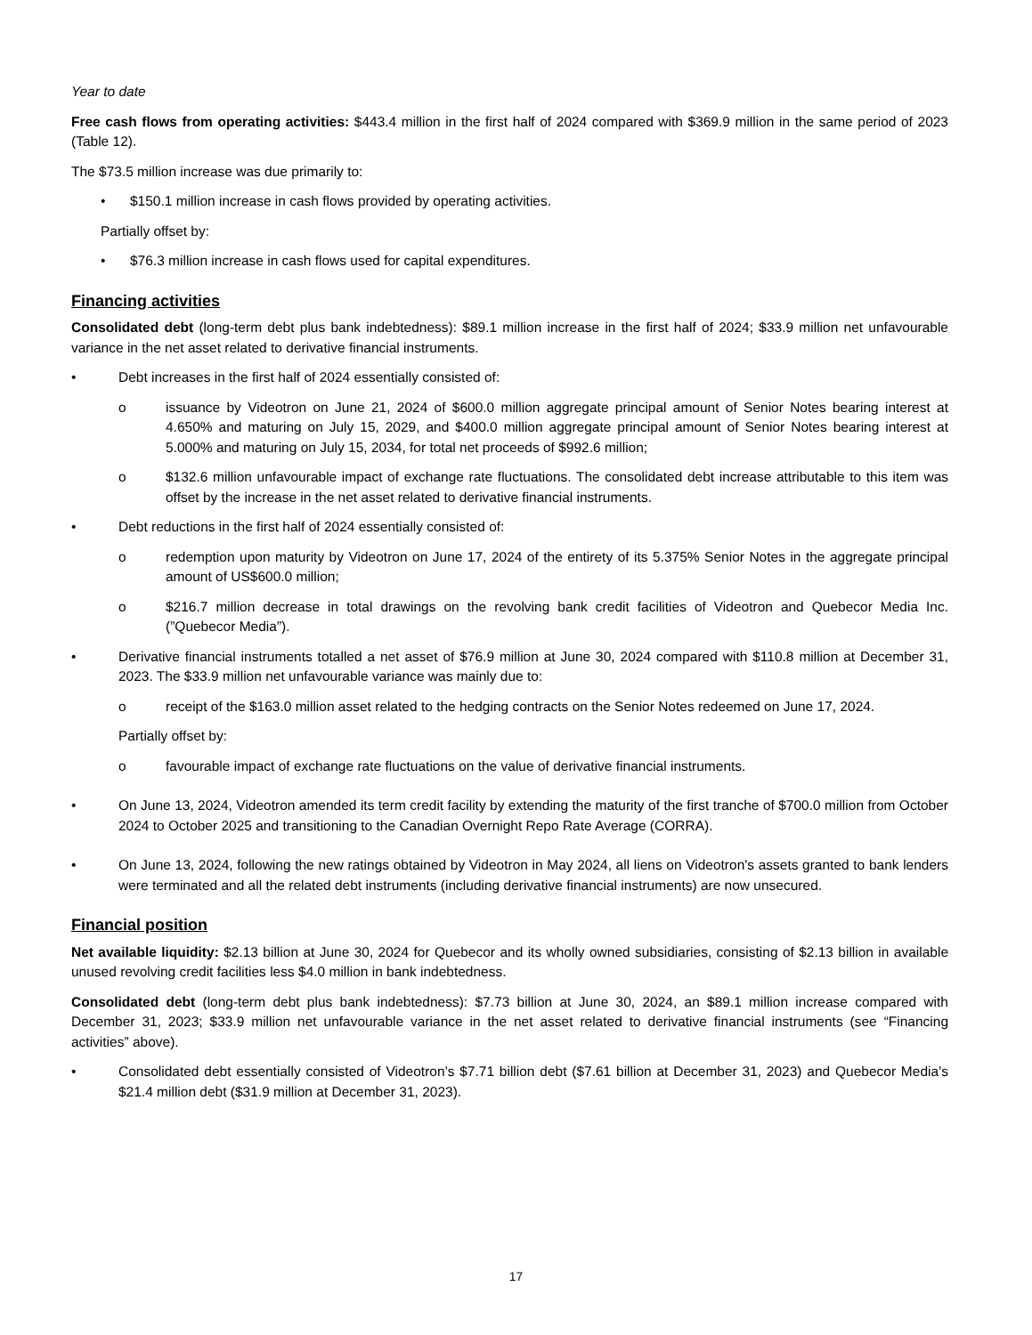Year to date
Free cash flows from operating activities: $443.4 million in the first half of 2024 compared with $369.9 million in the same period of 2023 (Table 12).
The $73.5 million increase was due primarily to:
• $150.1 million increase in cash flows provided by operating activities.
Partially offset by:
• $76.3 million increase in cash flows used for capital expenditures.
Financing activities
Consolidated debt (long-term debt plus bank indebtedness): $89.1 million increase in the first half of 2024; $33.9 million net unfavourable variance in the net asset related to derivative financial instruments.
• Debt increases in the first half of 2024 essentially consisted of:
o issuance by Videotron on June 21, 2024 of $600.0 million aggregate principal amount of Senior Notes bearing interest at 4.650% and maturing on July 15, 2029, and $400.0 million aggregate principal amount of Senior Notes bearing interest at 5.000% and maturing on July 15, 2034, for total net proceeds of $992.6 million;
o $132.6 million unfavourable impact of exchange rate fluctuations. The consolidated debt increase attributable to this item was offset by the increase in the net asset related to derivative financial instruments.
• Debt reductions in the first half of 2024 essentially consisted of:
o redemption upon maturity by Videotron on June 17, 2024 of the entirety of its 5.375% Senior Notes in the aggregate principal amount of US$600.0 million;
o $216.7 million decrease in total drawings on the revolving bank credit facilities of Videotron and Quebecor Media Inc. (”Quebecor Media”).
• Derivative financial instruments totalled a net asset of $76.9 million at June 30, 2024 compared with $110.8 million at December 31, 2023. The $33.9 million net unfavourable variance was mainly due to:
o receipt of the $163.0 million asset related to the hedging contracts on the Senior Notes redeemed on June 17, 2024.
Partially offset by:
o favourable impact of exchange rate fluctuations on the value of derivative financial instruments.
• On June 13, 2024, Videotron amended its term credit facility by extending the maturity of the first tranche of $700.0 million from October 2024 to October 2025 and transitioning to the Canadian Overnight Repo Rate Average (CORRA).
• On June 13, 2024, following the new ratings obtained by Videotron in May 2024, all liens on Videotron's assets granted to bank lenders were terminated and all the related debt instruments (including derivative financial instruments) are now unsecured.
Financial position
Net available liquidity: $2.13 billion at June 30, 2024 for Quebecor and its wholly owned subsidiaries, consisting of $2.13 billion in available unused revolving credit facilities less $4.0 million in bank indebtedness.
Consolidated debt (long-term debt plus bank indebtedness): $7.73 billion at June 30, 2024, an $89.1 million increase compared with December 31, 2023; $33.9 million net unfavourable variance in the net asset related to derivative financial instruments (see “Financing activities” above).
• Consolidated debt essentially consisted of Videotron’s $7.71 billion debt ($7.61 billion at December 31, 2023) and Quebecor Media’s $21.4 million debt ($31.9 million at December 31, 2023).
17